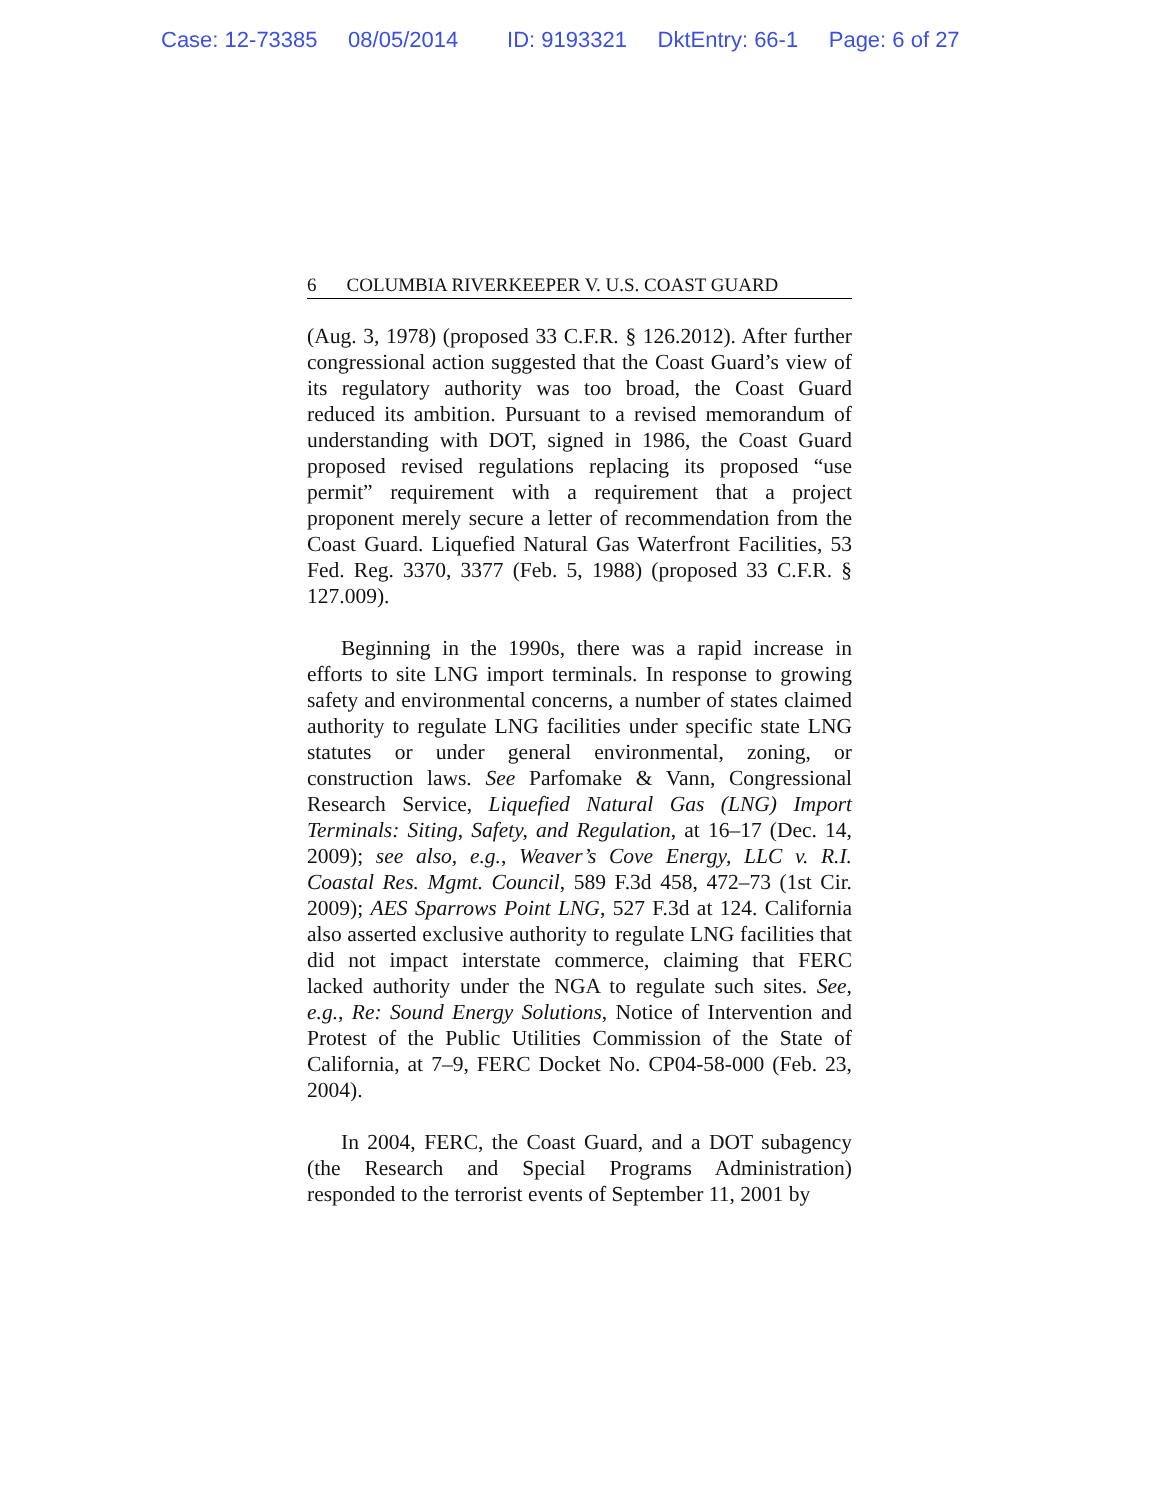Case: 12-73385 08/05/2014 ID: 9193321 DktEntry: 66-1 Page: 6 of 27
6 COLUMBIA RIVERKEEPER V. U.S. COAST GUARD
(Aug. 3, 1978) (proposed 33 C.F.R. § 126.2012). After further congressional action suggested that the Coast Guard’s view of its regulatory authority was too broad, the Coast Guard reduced its ambition. Pursuant to a revised memorandum of understanding with DOT, signed in 1986, the Coast Guard proposed revised regulations replacing its proposed “use permit” requirement with a requirement that a project proponent merely secure a letter of recommendation from the Coast Guard. Liquefied Natural Gas Waterfront Facilities, 53 Fed. Reg. 3370, 3377 (Feb. 5, 1988) (proposed 33 C.F.R. § 127.009).
Beginning in the 1990s, there was a rapid increase in efforts to site LNG import terminals. In response to growing safety and environmental concerns, a number of states claimed authority to regulate LNG facilities under specific state LNG statutes or under general environmental, zoning, or construction laws. See Parfomake & Vann, Congressional Research Service, Liquefied Natural Gas (LNG) Import Terminals: Siting, Safety, and Regulation, at 16–17 (Dec. 14, 2009); see also, e.g., Weaver’s Cove Energy, LLC v. R.I. Coastal Res. Mgmt. Council, 589 F.3d 458, 472–73 (1st Cir. 2009); AES Sparrows Point LNG, 527 F.3d at 124. California also asserted exclusive authority to regulate LNG facilities that did not impact interstate commerce, claiming that FERC lacked authority under the NGA to regulate such sites. See, e.g., Re: Sound Energy Solutions, Notice of Intervention and Protest of the Public Utilities Commission of the State of California, at 7–9, FERC Docket No. CP04-58-000 (Feb. 23, 2004).
In 2004, FERC, the Coast Guard, and a DOT subagency (the Research and Special Programs Administration) responded to the terrorist events of September 11, 2001 by